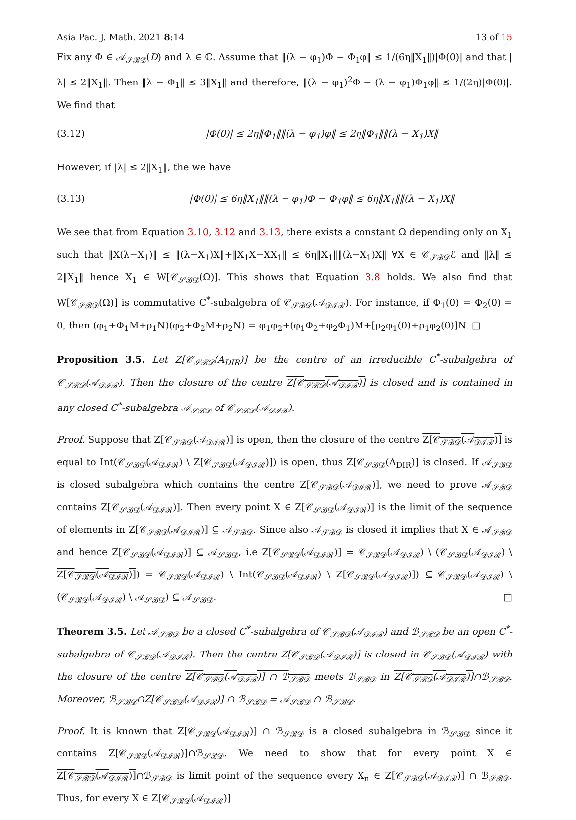Asia Pac. J. Math. 2021 8:14 13 of 15
Fix any Φ ∈ 𝒜<sub>𝒮ℬ𝒟</sub>(D) and λ ∈ ℂ. Assume that ‖(λ − φ<sub>1</sub>)Φ − Φ<sub>1</sub>φ‖ ≤ 1/(6η‖X<sub>1</sub>‖)|Φ(0)| and that |λ| ≤ 2‖X<sub>1</sub>‖. Then ‖λ − Φ<sub>1</sub>‖ ≤ 3‖X<sub>1</sub>‖ and therefore, ‖(λ − φ<sub>1</sub>)<sup>2</sup>Φ − (λ − φ<sub>1</sub>)Φ<sub>1</sub>φ‖ ≤ 1/(2η)|Φ(0)|. We find that
(3.12) |Φ(0)| ≤ 2η‖Φ<sub>1</sub>‖‖(λ − φ<sub>1</sub>)φ‖ ≤ 2η‖Φ<sub>1</sub>‖‖(λ − X<sub>1</sub>)X‖
However, if |λ| ≤ 2‖X<sub>1</sub>‖, the we have
(3.13) |Φ(0)| ≤ 6η‖X<sub>1</sub>‖‖(λ − φ<sub>1</sub>)Φ − Φ<sub>1</sub>φ‖ ≤ 6η‖X<sub>1</sub>‖‖(λ − X<sub>1</sub>)X‖
We see that from Equation 3.10, 3.12 and 3.13, there exists a constant Ω depending only on X<sub>1</sub> such that ‖X(λ−X<sub>1</sub>)‖ ≤ ‖(λ−X<sub>1</sub>)X‖+‖X<sub>1</sub>X−XX<sub>1</sub>‖ ≤ 6η‖X<sub>1</sub>‖‖(λ−X<sub>1</sub>)X‖ ∀X ∈ 𝒞<sub>𝒮ℬ𝒟</sub>ℰ and ‖λ‖ ≤ 2‖X<sub>1</sub>‖ hence X<sub>1</sub> ∈ W[𝒞<sub>𝒮ℬ𝒟</sub>(Ω)]. This shows that Equation 3.8 holds. We also find that W[𝒞<sub>𝒮ℬ𝒟</sub>(Ω)] is commutative C<sup>*</sup>-subalgebra of 𝒞<sub>𝒮ℬ𝒟</sub>(𝒜<sub>𝒟ℐℛ</sub>). For instance, if Φ<sub>1</sub>(0) = Φ<sub>2</sub>(0) = 0, then (φ<sub>1</sub>+Φ<sub>1</sub>M+ρ<sub>1</sub>N)(φ<sub>2</sub>+Φ<sub>2</sub>M+ρ<sub>2</sub>N) = φ<sub>1</sub>φ<sub>2</sub>+(φ<sub>1</sub>Φ<sub>2</sub>+φ<sub>2</sub>Φ<sub>1</sub>)M+[ρ<sub>2</sub>φ<sub>1</sub>(0)+ρ<sub>1</sub>φ<sub>2</sub>(0)]N. □
Proposition 3.5. Let Z[𝒞<sub>𝒮ℬ𝒟</sub>(A<sub>DIR</sub>)] be the centre of an irreducible C<sup>*</sup>-subalgebra of 𝒞<sub>𝒮ℬ𝒟</sub>(𝒜<sub>𝒟ℐℛ</sub>). Then the closure of the centre Z[𝒞<sub>𝒮ℬ𝒟</sub>(𝒜<sub>𝒟ℐℛ</sub>)] is closed and is contained in any closed C<sup>*</sup>-subalgebra 𝒜<sub>𝒮ℬ𝒟</sub> of 𝒞<sub>𝒮ℬ𝒟</sub>(𝒜<sub>𝒟ℐℛ</sub>).
Proof. Suppose that Z[𝒞<sub>𝒮ℬ𝒟</sub>(𝒜<sub>𝒟ℐℛ</sub>)] is open, then the closure of the centre Z[𝒞<sub>𝒮ℬ𝒟</sub>(𝒜<sub>𝒟ℐℛ</sub>)] is equal to Int(𝒞<sub>𝒮ℬ𝒟</sub>(𝒜<sub>𝒟ℐℛ</sub>) \ Z[𝒞<sub>𝒮ℬ𝒟</sub>(𝒜<sub>𝒟ℐℛ</sub>)]) is open, thus Z[𝒞<sub>𝒮ℬ𝒟</sub>(A<sub>DIR</sub>)] is closed. If 𝒜<sub>𝒮ℬ𝒟</sub> is closed subalgebra which contains the centre Z[𝒞<sub>𝒮ℬ𝒟</sub>(𝒜<sub>𝒟ℐℛ</sub>)], we need to prove 𝒜<sub>𝒮ℬ𝒟</sub> contains Z[𝒞<sub>𝒮ℬ𝒟</sub>(𝒜<sub>𝒟ℐℛ</sub>)]. Then every point X ∈ Z[𝒞<sub>𝒮ℬ𝒟</sub>(𝒜<sub>𝒟ℐℛ</sub>)] is the limit of the sequence of elements in Z[𝒞<sub>𝒮ℬ𝒟</sub>(𝒜<sub>𝒟ℐℛ</sub>)] ⊆ 𝒜<sub>𝒮ℬ𝒟</sub>. Since also 𝒜<sub>𝒮ℬ𝒟</sub> is closed it implies that X ∈ 𝒜<sub>𝒮ℬ𝒟</sub> and hence Z[𝒞<sub>𝒮ℬ𝒟</sub>(𝒜<sub>𝒟ℐℛ</sub>)] ⊆ 𝒜<sub>𝒮ℬ𝒟</sub>, i.e Z[𝒞<sub>𝒮ℬ𝒟</sub>(𝒜<sub>𝒟ℐℛ</sub>)] = 𝒞<sub>𝒮ℬ𝒟</sub>(𝒜<sub>𝒟ℐℛ</sub>) \ (𝒞<sub>𝒮ℬ𝒟</sub>(𝒜<sub>𝒟ℐℛ</sub>) \ Z[𝒞<sub>𝒮ℬ𝒟</sub>(𝒜<sub>𝒟ℐℛ</sub>)]) = 𝒞<sub>𝒮ℬ𝒟</sub>(𝒜<sub>𝒟ℐℛ</sub>) \ Int(𝒞<sub>𝒮ℬ𝒟</sub>(𝒜<sub>𝒟ℐℛ</sub>) \ Z[𝒞<sub>𝒮ℬ𝒟</sub>(𝒜<sub>𝒟ℐℛ</sub>)]) ⊆ 𝒞<sub>𝒮ℬ𝒟</sub>(𝒜<sub>𝒟ℐℛ</sub>) \ (𝒞<sub>𝒮ℬ𝒟</sub>(𝒜<sub>𝒟ℐℛ</sub>) \ 𝒜<sub>𝒮ℬ𝒟</sub>) ⊆ 𝒜<sub>𝒮ℬ𝒟</sub>. □
Theorem 3.5. Let 𝒜<sub>𝒮ℬ𝒟</sub> be a closed C<sup>*</sup>-subalgebra of 𝒞<sub>𝒮ℬ𝒟</sub>(𝒜<sub>𝒟ℐℛ</sub>) and ℬ<sub>𝒮ℬ𝒟</sub> be an open C<sup>*</sup>-subalgebra of 𝒞<sub>𝒮ℬ𝒟</sub>(𝒜<sub>𝒟ℐℛ</sub>). Then the centre Z[𝒞<sub>𝒮ℬ𝒟</sub>(𝒜<sub>𝒟ℐℛ</sub>)] is closed in 𝒞<sub>𝒮ℬ𝒟</sub>(𝒜<sub>𝒟ℐℛ</sub>) with the closure of the centre Z[𝒞<sub>𝒮ℬ𝒟</sub>(𝒜<sub>𝒟ℐℛ</sub>)] ∩ ℬ<sub>𝒮ℬ𝒟</sub> meets ℬ<sub>𝒮ℬ𝒟</sub> in Z[𝒞<sub>𝒮ℬ𝒟</sub>(𝒜<sub>𝒟ℐℛ</sub>)]∩ℬ<sub>𝒮ℬ𝒟</sub>. Moreover, ℬ<sub>𝒮ℬ𝒟</sub>∩Z[𝒞<sub>𝒮ℬ𝒟</sub>(𝒜<sub>𝒟ℐℛ</sub>)] ∩ ℬ<sub>𝒮ℬ𝒟</sub> = 𝒜<sub>𝒮ℬ𝒟</sub> ∩ ℬ<sub>𝒮ℬ𝒟</sub>.
Proof. It is known that Z[𝒞<sub>𝒮ℬ𝒟</sub>(𝒜<sub>𝒟ℐℛ</sub>)] ∩ ℬ<sub>𝒮ℬ𝒟</sub> is a closed subalgebra in ℬ<sub>𝒮ℬ𝒟</sub> since it contains Z[𝒞<sub>𝒮ℬ𝒟</sub>(𝒜<sub>𝒟ℐℛ</sub>)]∩ℬ<sub>𝒮ℬ𝒟</sub>. We need to show that for every point X ∈ Z[𝒞<sub>𝒮ℬ𝒟</sub>(𝒜<sub>𝒟ℐℛ</sub>)]∩ℬ<sub>𝒮ℬ𝒟</sub> is limit point of the sequence every X<sub>n</sub> ∈ Z[𝒞<sub>𝒮ℬ𝒟</sub>(𝒜<sub>𝒟ℐℛ</sub>)] ∩ ℬ<sub>𝒮ℬ𝒟</sub>. Thus, for every X ∈ Z[𝒞<sub>𝒮ℬ𝒟</sub>(𝒜<sub>𝒟ℐℛ</sub>)]